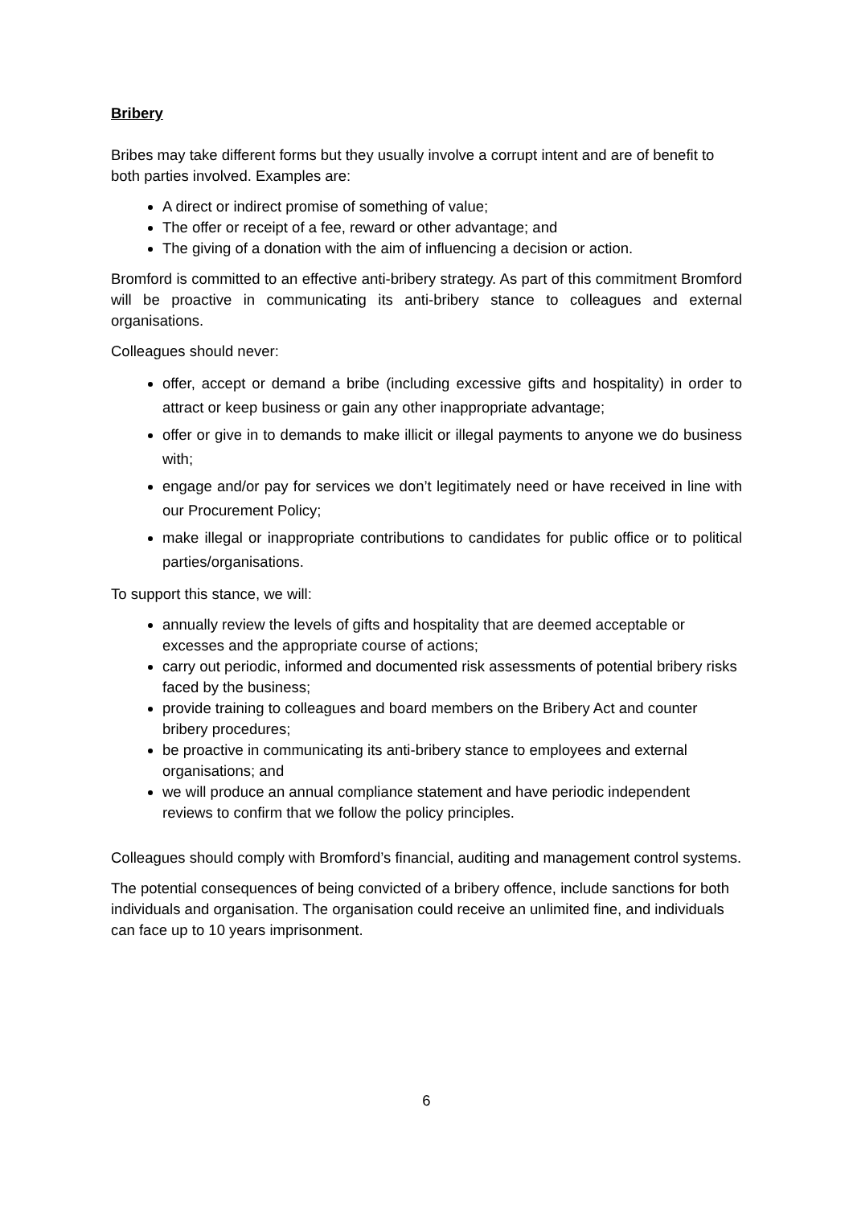Bribery
Bribes may take different forms but they usually involve a corrupt intent and are of benefit to both parties involved. Examples are:
A direct or indirect promise of something of value;
The offer or receipt of a fee, reward or other advantage; and
The giving of a donation with the aim of influencing a decision or action.
Bromford is committed to an effective anti-bribery strategy. As part of this commitment Bromford will be proactive in communicating its anti-bribery stance to colleagues and external organisations.
Colleagues should never:
offer, accept or demand a bribe (including excessive gifts and hospitality) in order to attract or keep business or gain any other inappropriate advantage;
offer or give in to demands to make illicit or illegal payments to anyone we do business with;
engage and/or pay for services we don’t legitimately need or have received in line with our Procurement Policy;
make illegal or inappropriate contributions to candidates for public office or to political parties/organisations.
To support this stance, we will:
annually review the levels of gifts and hospitality that are deemed acceptable or excesses and the appropriate course of actions;
carry out periodic, informed and documented risk assessments of potential bribery risks faced by the business;
provide training to colleagues and board members on the Bribery Act and counter bribery procedures;
be proactive in communicating its anti-bribery stance to employees and external organisations; and
we will produce an annual compliance statement and have periodic independent reviews to confirm that we follow the policy principles.
Colleagues should comply with Bromford’s financial, auditing and management control systems.
The potential consequences of being convicted of a bribery offence, include sanctions for both individuals and organisation. The organisation could receive an unlimited fine, and individuals can face up to 10 years imprisonment.
6